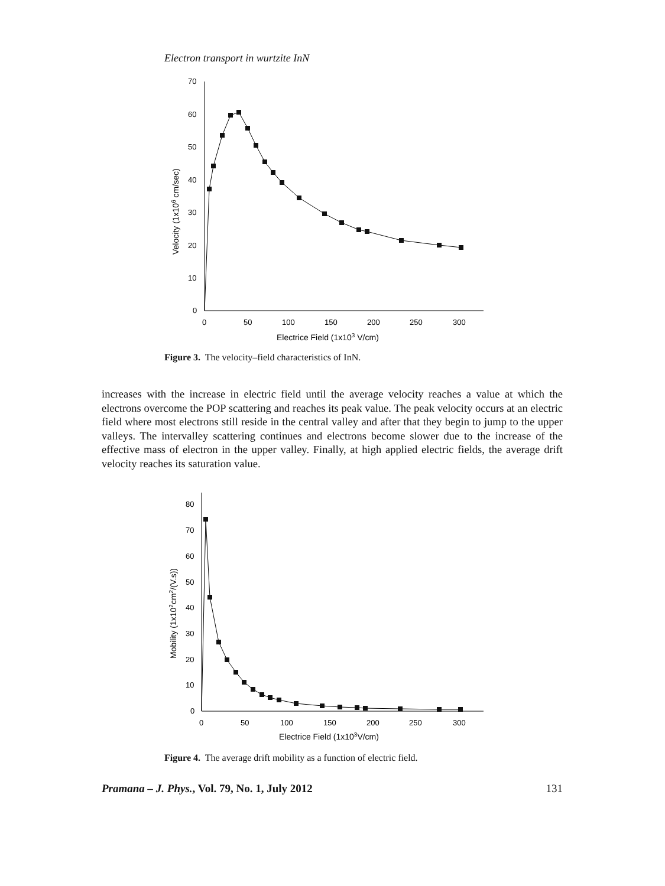Electron transport in wurtzite InN
70
60
50
40
30
20
10
0
0
50
100
150
200
250
300
Electrice Field (1x103 V/cm)
Velocity (1x106 cm/sec)
Figure 3. The velocity–field characteristics of InN.
increases with the increase in electric field until the average velocity reaches a value at which the electrons overcome the POP scattering and reaches its peak value. The peak velocity occurs at an electric field where most electrons still reside in the central valley and after that they begin to jump to the upper valleys. The intervalley scattering continues and electrons become slower due to the increase of the effective mass of electron in the upper valley. Finally, at high applied electric fields, the average drift velocity reaches its saturation value.
80
70
60
50
40
30
20
10
0
0
50
100
150
200
250
300
Electrice Field (1x103V/cm)
Mobility (1x102cm2/(V.s))
Figure 4. The average drift mobility as a function of electric field.
Pramana – J. Phys., Vol. 79, No. 1, July 2012 131